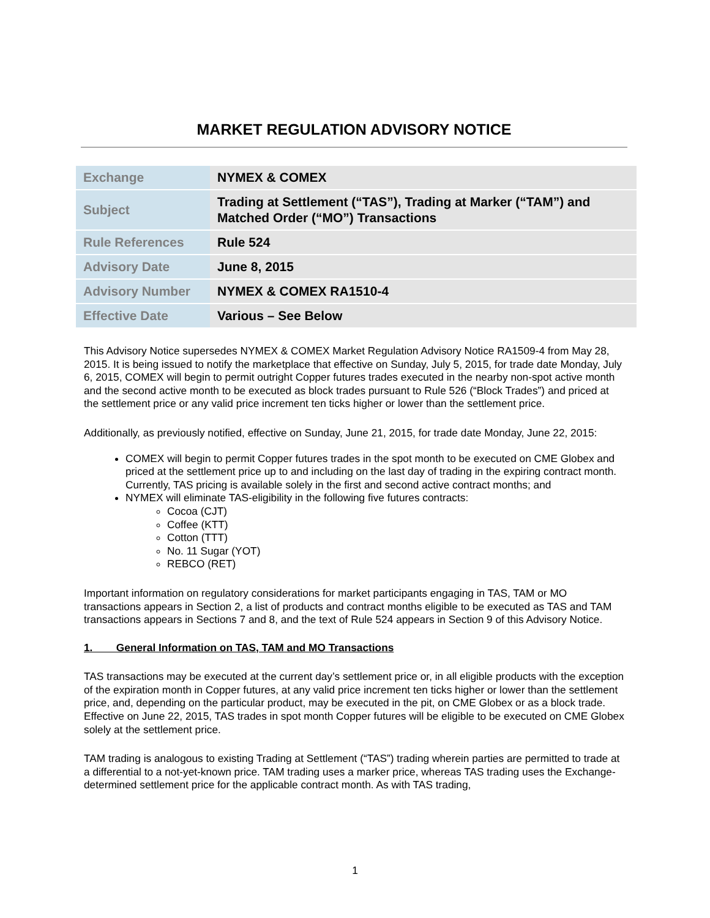MARKET REGULATION ADVISORY NOTICE
| Exchange | NYMEX & COMEX |
| Subject | Trading at Settlement (“TAS”), Trading at Marker (“TAM”) and Matched Order (“MO”) Transactions |
| Rule References | Rule 524 |
| Advisory Date | June 8, 2015 |
| Advisory Number | NYMEX & COMEX RA1510-4 |
| Effective Date | Various – See Below |
This Advisory Notice supersedes NYMEX & COMEX Market Regulation Advisory Notice RA1509-4 from May 28, 2015. It is being issued to notify the marketplace that effective on Sunday, July 5, 2015, for trade date Monday, July 6, 2015, COMEX will begin to permit outright Copper futures trades executed in the nearby non-spot active month and the second active month to be executed as block trades pursuant to Rule 526 (“Block Trades”) and priced at the settlement price or any valid price increment ten ticks higher or lower than the settlement price.
Additionally, as previously notified, effective on Sunday, June 21, 2015, for trade date Monday, June 22, 2015:
COMEX will begin to permit Copper futures trades in the spot month to be executed on CME Globex and priced at the settlement price up to and including on the last day of trading in the expiring contract month. Currently, TAS pricing is available solely in the first and second active contract months; and
NYMEX will eliminate TAS-eligibility in the following five futures contracts:
Cocoa (CJT)
Coffee (KTT)
Cotton (TTT)
No. 11 Sugar (YOT)
REBCO (RET)
Important information on regulatory considerations for market participants engaging in TAS, TAM or MO transactions appears in Section 2, a list of products and contract months eligible to be executed as TAS and TAM transactions appears in Sections 7 and 8, and the text of Rule 524 appears in Section 9 of this Advisory Notice.
1. General Information on TAS, TAM and MO Transactions
TAS transactions may be executed at the current day’s settlement price or, in all eligible products with the exception of the expiration month in Copper futures, at any valid price increment ten ticks higher or lower than the settlement price, and, depending on the particular product, may be executed in the pit, on CME Globex or as a block trade. Effective on June 22, 2015, TAS trades in spot month Copper futures will be eligible to be executed on CME Globex solely at the settlement price.
TAM trading is analogous to existing Trading at Settlement (“TAS”) trading wherein parties are permitted to trade at a differential to a not-yet-known price. TAM trading uses a marker price, whereas TAS trading uses the Exchange-determined settlement price for the applicable contract month. As with TAS trading,
1